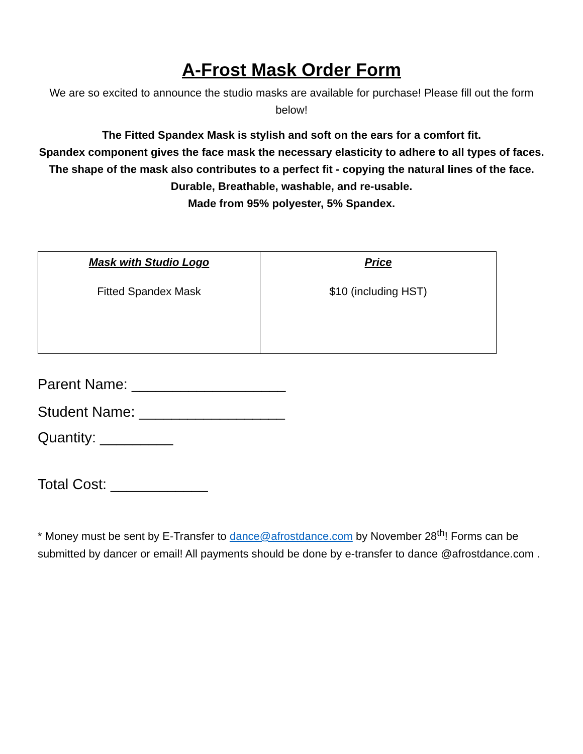A-Frost Mask Order Form
We are so excited to announce the studio masks are available for purchase! Please fill out the form below!
The Fitted Spandex Mask is stylish and soft on the ears for a comfort fit.
Spandex component gives the face mask the necessary elasticity to adhere to all types of faces.
The shape of the mask also contributes to a perfect fit - copying the natural lines of the face.
Durable, Breathable, washable, and re-usable.
Made from 95% polyester, 5% Spandex.
| Mask with Studio Logo Fitted Spandex Mask | Price $10 (including HST) |
Parent Name: ___________________
Student Name: __________________
Quantity: _________
Total Cost: ____________
* Money must be sent by E-Transfer to dance@afrostdance.com by November 28<sup>th</sup>! Forms can be submitted by dancer or email! All payments should be done by e-transfer to dance @afrostdance.com .